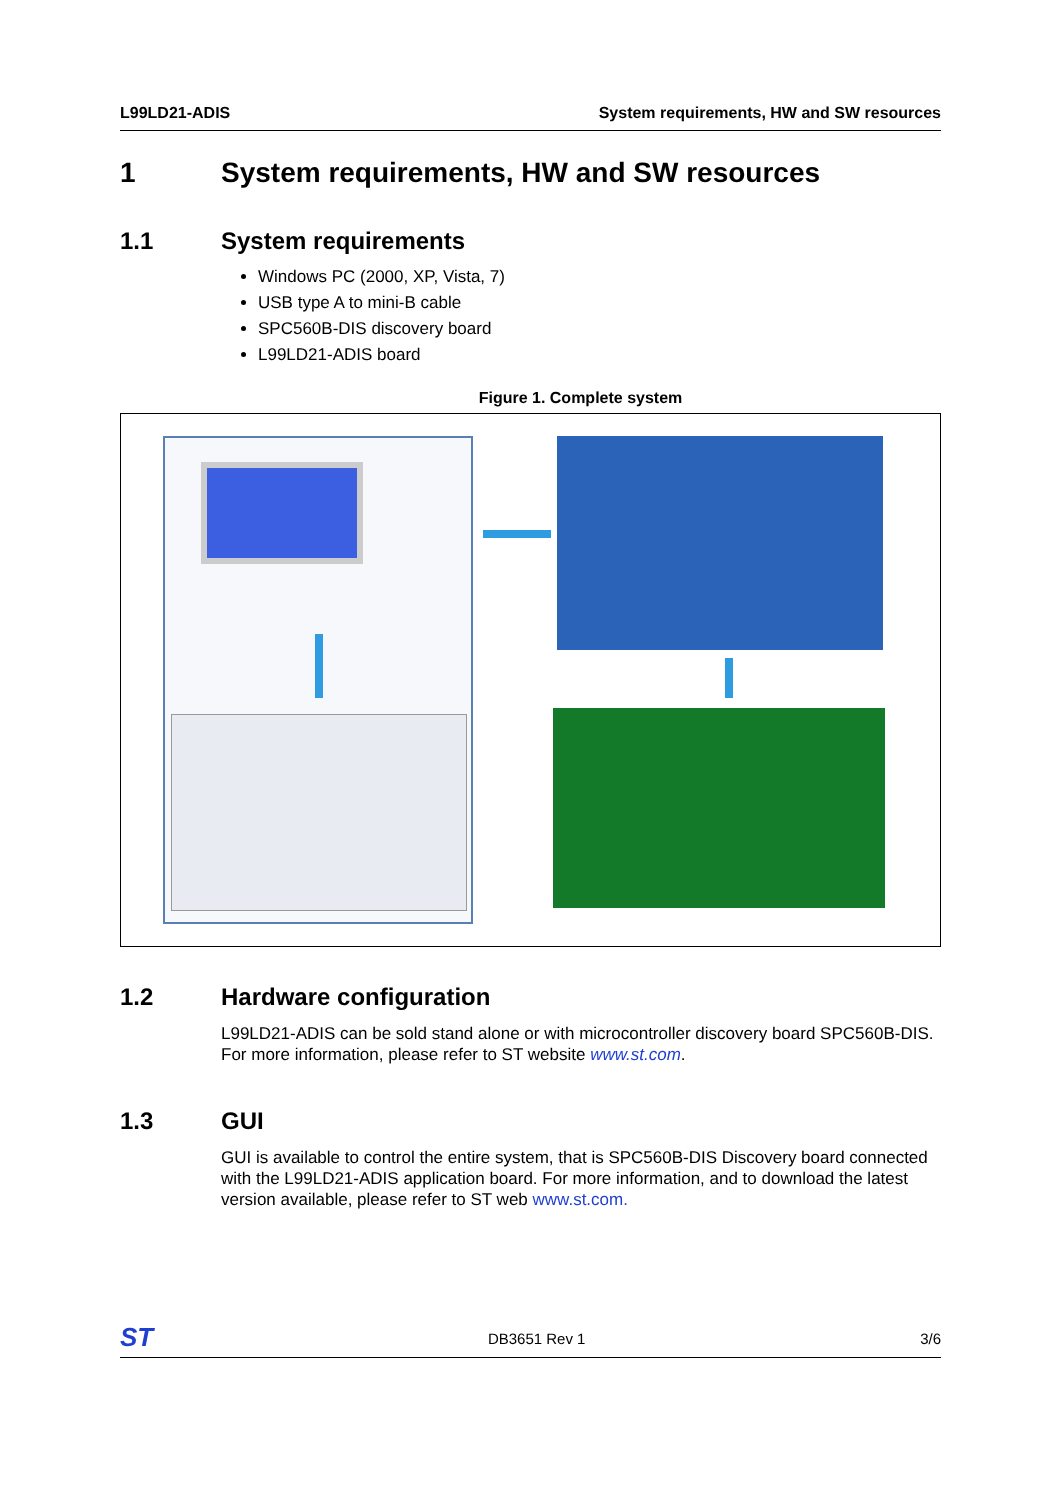L99LD21-ADIS System requirements, HW and SW resources
1 System requirements, HW and SW resources
1.1 System requirements
Windows PC (2000, XP, Vista, 7)
USB type A to mini-B cable
SPC560B-DIS discovery board
L99LD21-ADIS board
Figure 1. Complete system
1.2 Hardware configuration
L99LD21-ADIS can be sold stand alone or with microcontroller discovery board SPC560B-DIS. For more information, please refer to ST website www.st.com.
1.3 GUI
GUI is available to control the entire system, that is SPC560B-DIS Discovery board connected with the L99LD21-ADIS application board. For more information, and to download the latest version available, please refer to ST web www.st.com.
ST DB3651 Rev 1 3/6